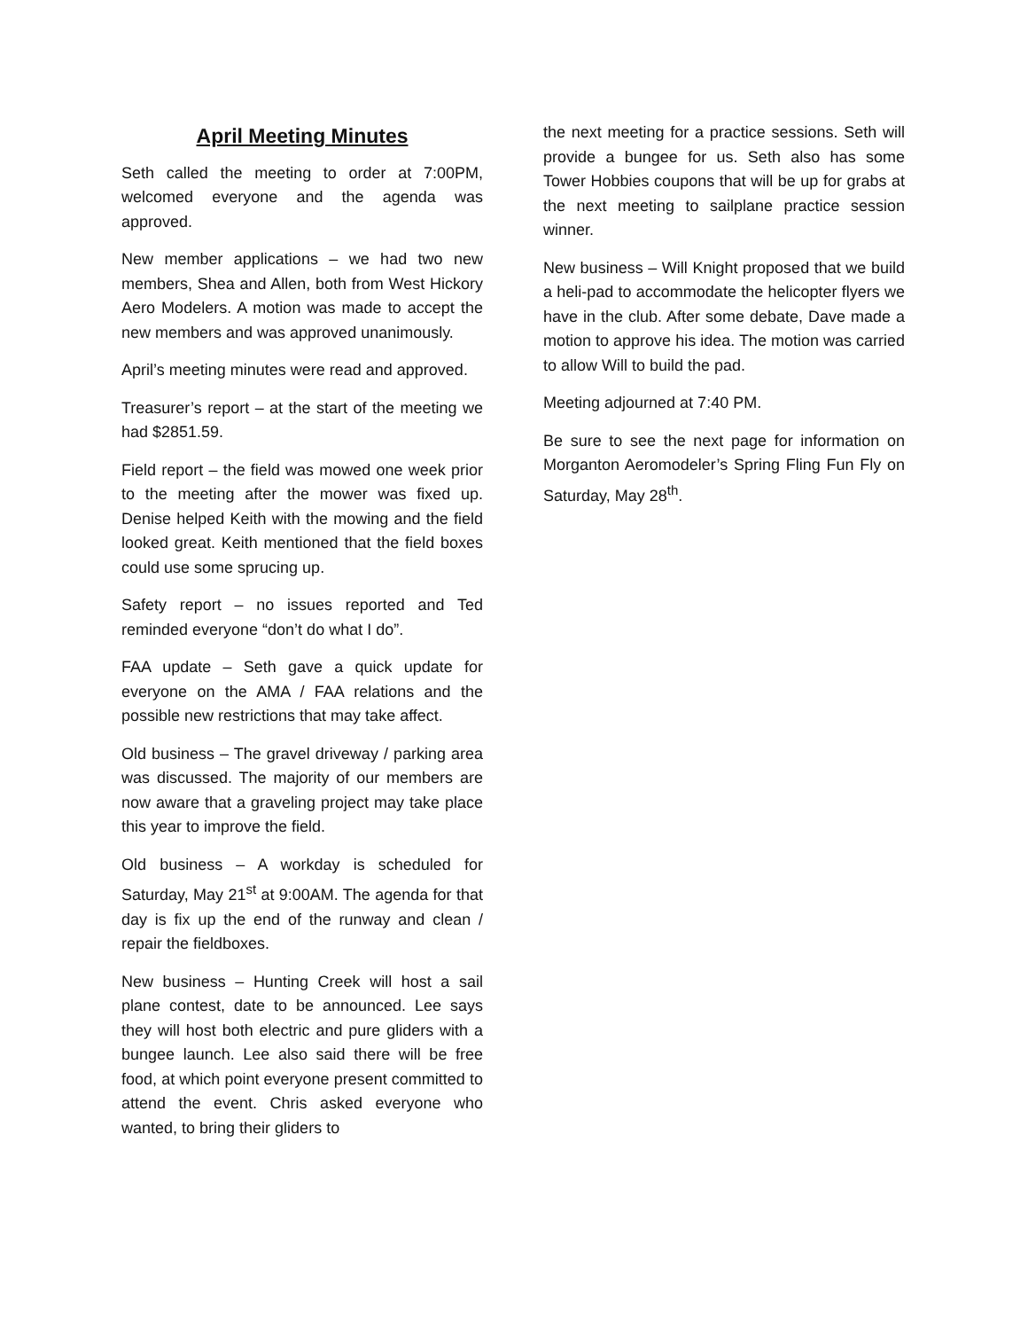April Meeting Minutes
Seth called the meeting to order at 7:00PM, welcomed everyone and the agenda was approved.
New member applications – we had two new members, Shea and Allen, both from West Hickory Aero Modelers. A motion was made to accept the new members and was approved unanimously.
April’s meeting minutes were read and approved.
Treasurer’s report – at the start of the meeting we had $2851.59.
Field report – the field was mowed one week prior to the meeting after the mower was fixed up. Denise helped Keith with the mowing and the field looked great. Keith mentioned that the field boxes could use some sprucing up.
Safety report – no issues reported and Ted reminded everyone “don’t do what I do”.
FAA update – Seth gave a quick update for everyone on the AMA / FAA relations and the possible new restrictions that may take affect.
Old business – The gravel driveway / parking area was discussed. The majority of our members are now aware that a graveling project may take place this year to improve the field.
Old business – A workday is scheduled for Saturday, May 21<sup>st</sup> at 9:00AM. The agenda for that day is fix up the end of the runway and clean / repair the fieldboxes.
New business – Hunting Creek will host a sail plane contest, date to be announced. Lee says they will host both electric and pure gliders with a bungee launch. Lee also said there will be free food, at which point everyone present committed to attend the event. Chris asked everyone who wanted, to bring their gliders to
the next meeting for a practice sessions. Seth will provide a bungee for us. Seth also has some Tower Hobbies coupons that will be up for grabs at the next meeting to sailplane practice session winner.
New business – Will Knight proposed that we build a heli-pad to accommodate the helicopter flyers we have in the club. After some debate, Dave made a motion to approve his idea. The motion was carried to allow Will to build the pad.
Meeting adjourned at 7:40 PM.
Be sure to see the next page for information on Morganton Aeromodeler’s Spring Fling Fun Fly on Saturday, May 28<sup>th</sup>.